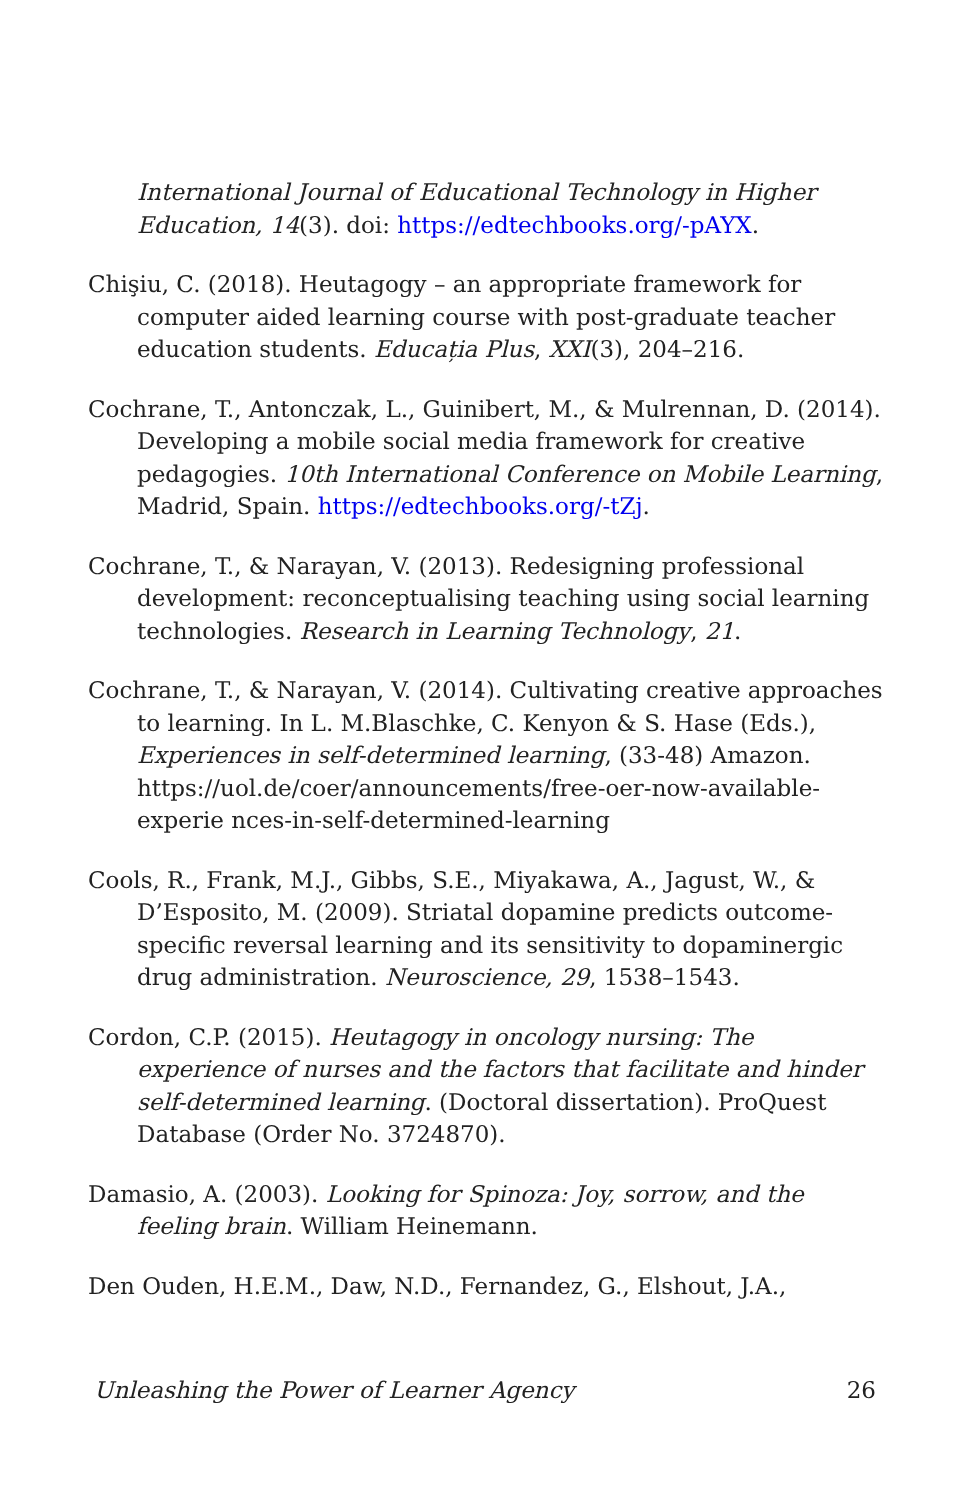International Journal of Educational Technology in Higher Education, 14(3). doi: https://edtechbooks.org/-pAYX.
Chişiu, C. (2018). Heutagogy – an appropriate framework for computer aided learning course with post-graduate teacher education students. Educația Plus, XXI(3), 204–216.
Cochrane, T., Antonczak, L., Guinibert, M., & Mulrennan, D. (2014). Developing a mobile social media framework for creative pedagogies. 10th International Conference on Mobile Learning, Madrid, Spain. https://edtechbooks.org/-tZj.
Cochrane, T., & Narayan, V. (2013). Redesigning professional development: reconceptualising teaching using social learning technologies. Research in Learning Technology, 21.
Cochrane, T., & Narayan, V. (2014). Cultivating creative approaches to learning. In L. M.Blaschke, C. Kenyon & S. Hase (Eds.), Experiences in self-determined learning, (33-48) Amazon. https://uol.de/coer/announcements/free-oer-now-available-experie nces-in-self-determined-learning
Cools, R., Frank, M.J., Gibbs, S.E., Miyakawa, A., Jagust, W., & D’Esposito, M. (2009). Striatal dopamine predicts outcome-specific reversal learning and its sensitivity to dopaminergic drug administration. Neuroscience, 29, 1538–1543.
Cordon, C.P. (2015). Heutagogy in oncology nursing: The experience of nurses and the factors that facilitate and hinder self-determined learning. (Doctoral dissertation). ProQuest Database (Order No. 3724870).
Damasio, A. (2003). Looking for Spinoza: Joy, sorrow, and the feeling brain. William Heinemann.
Den Ouden, H.E.M., Daw, N.D., Fernandez, G., Elshout, J.A.,
Unleashing the Power of Learner Agency 26